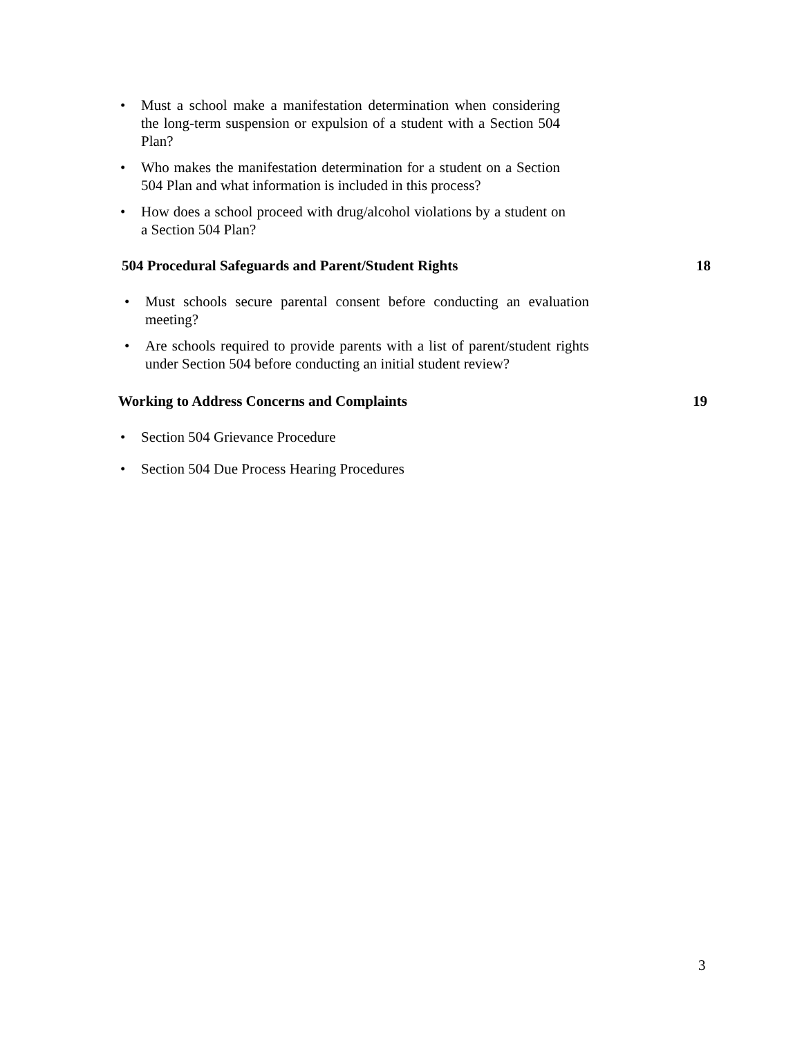• Must a school make a manifestation determination when considering the long-term suspension or expulsion of a student with a Section 504 Plan?
• Who makes the manifestation determination for a student on a Section 504 Plan and what information is included in this process?
• How does a school proceed with drug/alcohol violations by a student on a Section 504 Plan?
504 Procedural Safeguards and Parent/Student Rights 18
• Must schools secure parental consent before conducting an evaluation meeting?
• Are schools required to provide parents with a list of parent/student rights under Section 504 before conducting an initial student review?
Working to Address Concerns and Complaints 19
• Section 504 Grievance Procedure
• Section 504 Due Process Hearing Procedures
3